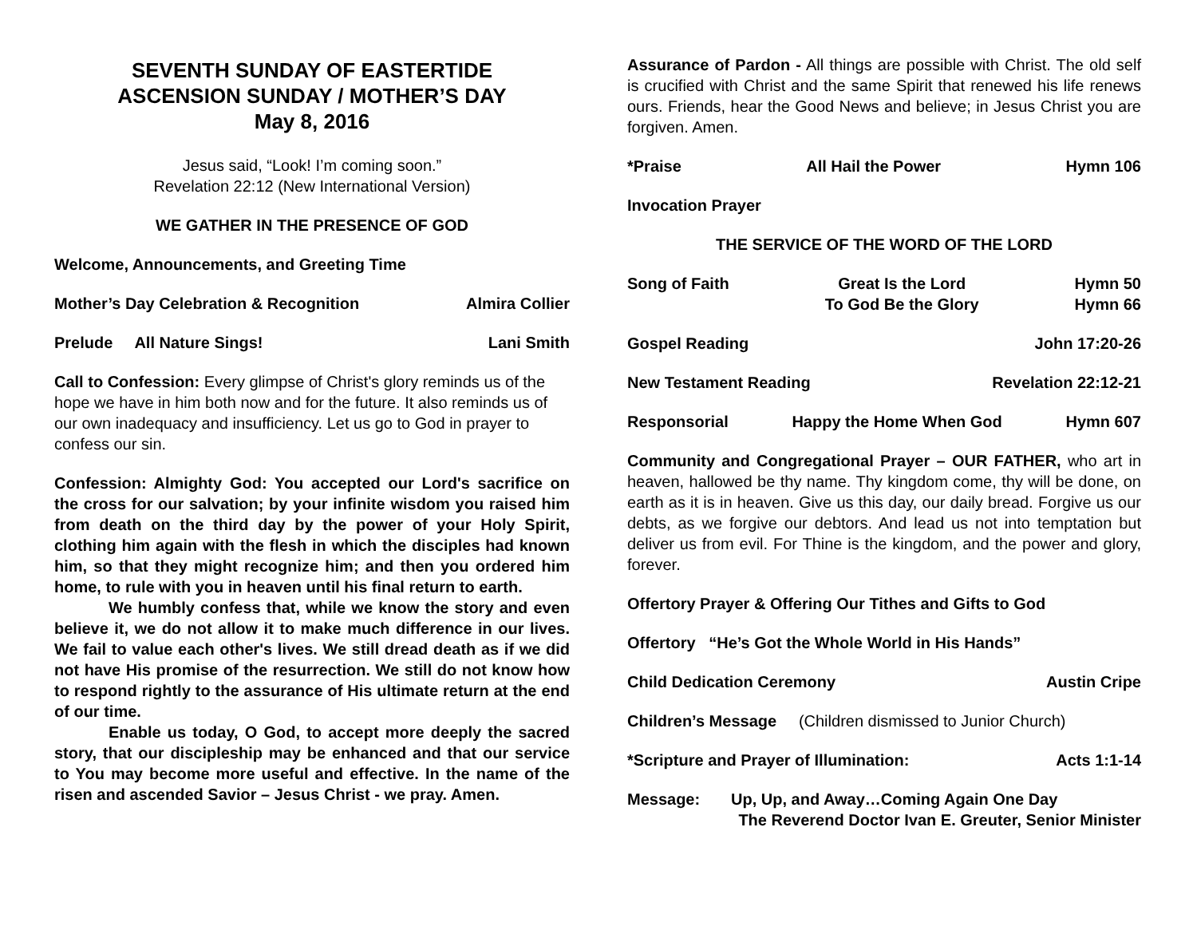SEVENTH SUNDAY OF EASTERTIDE
ASCENSION SUNDAY / MOTHER’S DAY
May 8, 2016
Jesus said, “Look! I’m coming soon.”
Revelation 22:12 (New International Version)
WE GATHER IN THE PRESENCE OF GOD
Welcome, Announcements, and Greeting Time
Mother’s Day Celebration & Recognition Almira Collier
Prelude All Nature Sings! Lani Smith
Call to Confession: Every glimpse of Christ's glory reminds us of the hope we have in him both now and for the future. It also reminds us of our own inadequacy and insufficiency. Let us go to God in prayer to confess our sin.
Confession: Almighty God: You accepted our Lord's sacrifice on the cross for our salvation; by your infinite wisdom you raised him from death on the third day by the power of your Holy Spirit, clothing him again with the flesh in which the disciples had known him, so that they might recognize him; and then you ordered him home, to rule with you in heaven until his final return to earth.
We humbly confess that, while we know the story and even believe it, we do not allow it to make much difference in our lives. We fail to value each other's lives. We still dread death as if we did not have His promise of the resurrection. We still do not know how to respond rightly to the assurance of His ultimate return at the end of our time.
Enable us today, O God, to accept more deeply the sacred story, that our discipleship may be enhanced and that our service to You may become more useful and effective. In the name of the risen and ascended Savior – Jesus Christ - we pray. Amen.
Assurance of Pardon - All things are possible with Christ. The old self is crucified with Christ and the same Spirit that renewed his life renews ours. Friends, hear the Good News and believe; in Jesus Christ you are forgiven. Amen.
*Praise All Hail the Power Hymn 106
Invocation Prayer
THE SERVICE OF THE WORD OF THE LORD
Song of Faith Great Is the Lord
To God Be the Glory Hymn 50
Hymn 66
Gospel Reading John 17:20-26
New Testament Reading Revelation 22:12-21
Responsorial Happy the Home When God Hymn 607
Community and Congregational Prayer – OUR FATHER, who art in heaven, hallowed be thy name. Thy kingdom come, thy will be done, on earth as it is in heaven. Give us this day, our daily bread. Forgive us our debts, as we forgive our debtors. And lead us not into temptation but deliver us from evil. For Thine is the kingdom, and the power and glory, forever.
Offertory Prayer & Offering Our Tithes and Gifts to God
Offertory “He’s Got the Whole World in His Hands”
Child Dedication Ceremony Austin Cripe
Children’s Message (Children dismissed to Junior Church)
*Scripture and Prayer of Illumination: Acts 1:1-14
Message: Up, Up, and Away…Coming Again One Day
The Reverend Doctor Ivan E. Greuter, Senior Minister